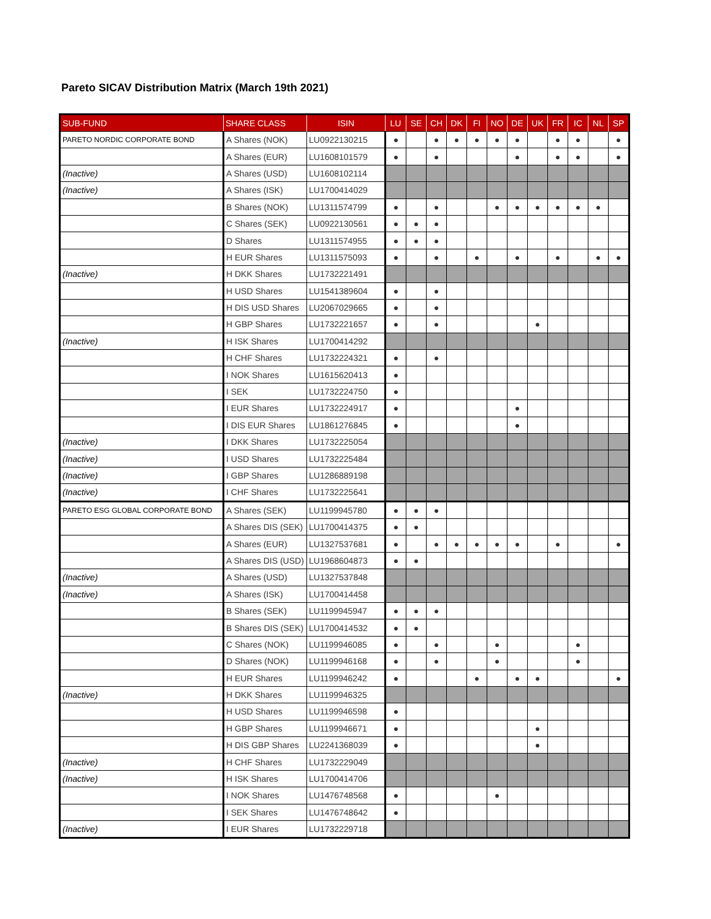Pareto SICAV Distribution Matrix (March 19th 2021)
| SUB-FUND | SHARE CLASS | ISIN | LU | SE | CH | DK | FI | NO | DE | UK | FR | IC | NL | SP |
| --- | --- | --- | --- | --- | --- | --- | --- | --- | --- | --- | --- | --- | --- | --- |
| PARETO NORDIC CORPORATE BOND | A Shares (NOK) | LU0922130215 | ● | | ● | ● | ● | ● | ● | | ● | ● | | ● |
| | A Shares (EUR) | LU1608101579 | ● | | ● | | | | ● | | ● | ● | | ● |
| (Inactive) | A Shares (USD) | LU1608102114 | | | | | | | | | | | | |
| (Inactive) | A Shares (ISK) | LU1700414029 | | | | | | | | | | | | |
| | B Shares (NOK) | LU1311574799 | ● | | ● | | | ● | ● | ● | ● | ● | ● | |
| | C Shares (SEK) | LU0922130561 | ● | ● | ● | | | | | | | | | |
| | D Shares | LU1311574955 | ● | ● | ● | | | | | | | | | |
| | H EUR Shares | LU1311575093 | ● | | ● | | ● | | ● | | ● | | ● | ● |
| (Inactive) | H DKK Shares | LU1732221491 | | | | | | | | | | | | |
| | H USD Shares | LU1541389604 | ● | | ● | | | | | | | | | |
| | H DIS USD Shares | LU2067029665 | ● | | ● | | | | | | | | | |
| | H GBP Shares | LU1732221657 | ● | | ● | | | | | ● | | | | |
| (Inactive) | H ISK Shares | LU1700414292 | | | | | | | | | | | | |
| | H CHF Shares | LU1732224321 | ● | | ● | | | | | | | | | |
| | I NOK Shares | LU1615620413 | ● | | | | | | | | | | | |
| | I SEK | LU1732224750 | ● | | | | | | | | | | | |
| | I EUR Shares | LU1732224917 | ● | | | | | | ● | | | | | |
| | I DIS EUR Shares | LU1861276845 | ● | | | | | | ● | | | | | |
| (Inactive) | I DKK Shares | LU1732225054 | | | | | | | | | | | | |
| (Inactive) | I USD Shares | LU1732225484 | | | | | | | | | | | | |
| (Inactive) | I GBP Shares | LU1286889198 | | | | | | | | | | | | |
| (Inactive) | I CHF Shares | LU1732225641 | | | | | | | | | | | | |
| PARETO ESG GLOBAL CORPORATE BOND | A Shares (SEK) | LU1199945780 | ● | ● | ● | | | | | | | | | |
| | A Shares DIS (SEK) | LU1700414375 | ● | ● | | | | | | | | | | |
| | A Shares (EUR) | LU1327537681 | ● | | ● | ● | ● | ● | ● | | ● | | | ● |
| | A Shares DIS (USD) | LU1968604873 | ● | ● | | | | | | | | | | |
| (Inactive) | A Shares (USD) | LU1327537848 | | | | | | | | | | | | |
| (Inactive) | A Shares (ISK) | LU1700414458 | | | | | | | | | | | | |
| | B Shares (SEK) | LU1199945947 | ● | ● | ● | | | | | | | | | |
| | B Shares DIS (SEK) | LU1700414532 | ● | ● | | | | | | | | | | |
| | C Shares (NOK) | LU1199946085 | ● | | ● | | | ● | | | | ● | | |
| | D Shares (NOK) | LU1199946168 | ● | | ● | | | ● | | | | ● | | |
| | H EUR Shares | LU1199946242 | ● | | | | ● | | ● | ● | | | | ● |
| (Inactive) | H DKK Shares | LU1199946325 | | | | | | | | | | | | |
| | H USD Shares | LU1199946598 | ● | | | | | | | | | | | |
| | H GBP Shares | LU1199946671 | ● | | | | | | | ● | | | | |
| | H DIS GBP Shares | LU2241368039 | ● | | | | | | | ● | | | | |
| (Inactive) | H CHF Shares | LU1732229049 | | | | | | | | | | | | |
| (Inactive) | H ISK Shares | LU1700414706 | | | | | | | | | | | | |
| | I NOK Shares | LU1476748568 | ● | | | | | ● | | | | | | |
| | I SEK Shares | LU1476748642 | ● | | | | | | | | | | | |
| (Inactive) | I EUR Shares | LU1732229718 | | | | | | | | | | | | |